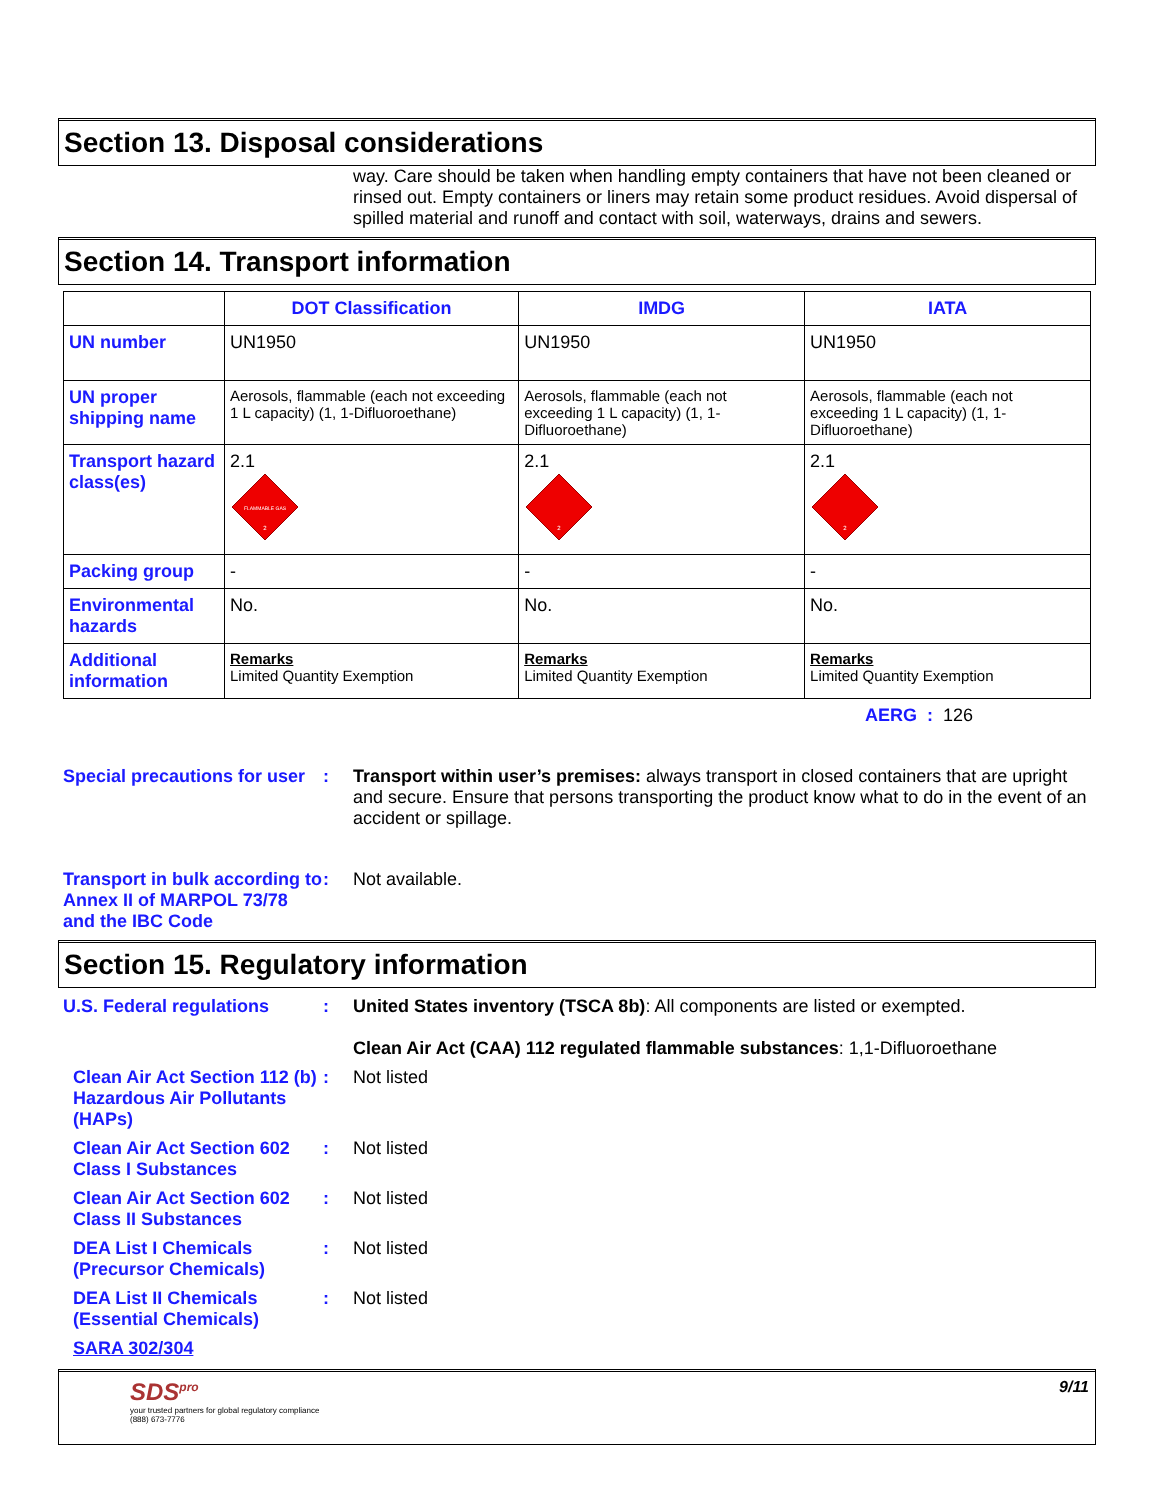Section 13. Disposal considerations
way. Care should be taken when handling empty containers that have not been cleaned or rinsed out. Empty containers or liners may retain some product residues. Avoid dispersal of spilled material and runoff and contact with soil, waterways, drains and sewers.
Section 14. Transport information
| | DOT Classification | IMDG | IATA |
| --- | --- | --- | --- |
| UN number | UN1950 | UN1950 | UN1950 |
| UN proper shipping name | Aerosols, flammable (each not exceeding 1 L capacity) (1, 1-Difluoroethane) | Aerosols, flammable (each not exceeding 1 L capacity) (1, 1-Difluoroethane) | Aerosols, flammable (each not exceeding 1 L capacity) (1, 1-Difluoroethane) |
| Transport hazard class(es) | 2.1 FLAMMABLE GAS 2 | 2.1 2 | 2.1 2 |
| Packing group | - | - | - |
| Environmental hazards | No. | No. | No. |
| Additional information | Remarks Limited Quantity Exemption | Remarks Limited Quantity Exemption | Remarks Limited Quantity Exemption |
AERG : 126
Special precautions for user
: Transport within user’s premises: always transport in closed containers that are upright and secure. Ensure that persons transporting the product know what to do in the event of an accident or spillage.
Transport in bulk according to Annex II of MARPOL 73/78 and the IBC Code
: Not available.
Section 15. Regulatory information
U.S. Federal regulations : United States inventory (TSCA 8b): All components are listed or exempted.
Clean Air Act (CAA) 112 regulated flammable substances: 1,1-Difluoroethane
Clean Air Act Section 112 (b) Hazardous Air Pollutants (HAPs)
: Not listed
Clean Air Act Section 602 Class I Substances
: Not listed
Clean Air Act Section 602 Class II Substances
: Not listed
DEA List I Chemicals (Precursor Chemicals)
: Not listed
DEA List II Chemicals (Essential Chemicals)
: Not listed
SARA 302/304
SDS<sup>pro</sup>
your trusted partners for global regulatory compliance
(888) 673-7776
9/11